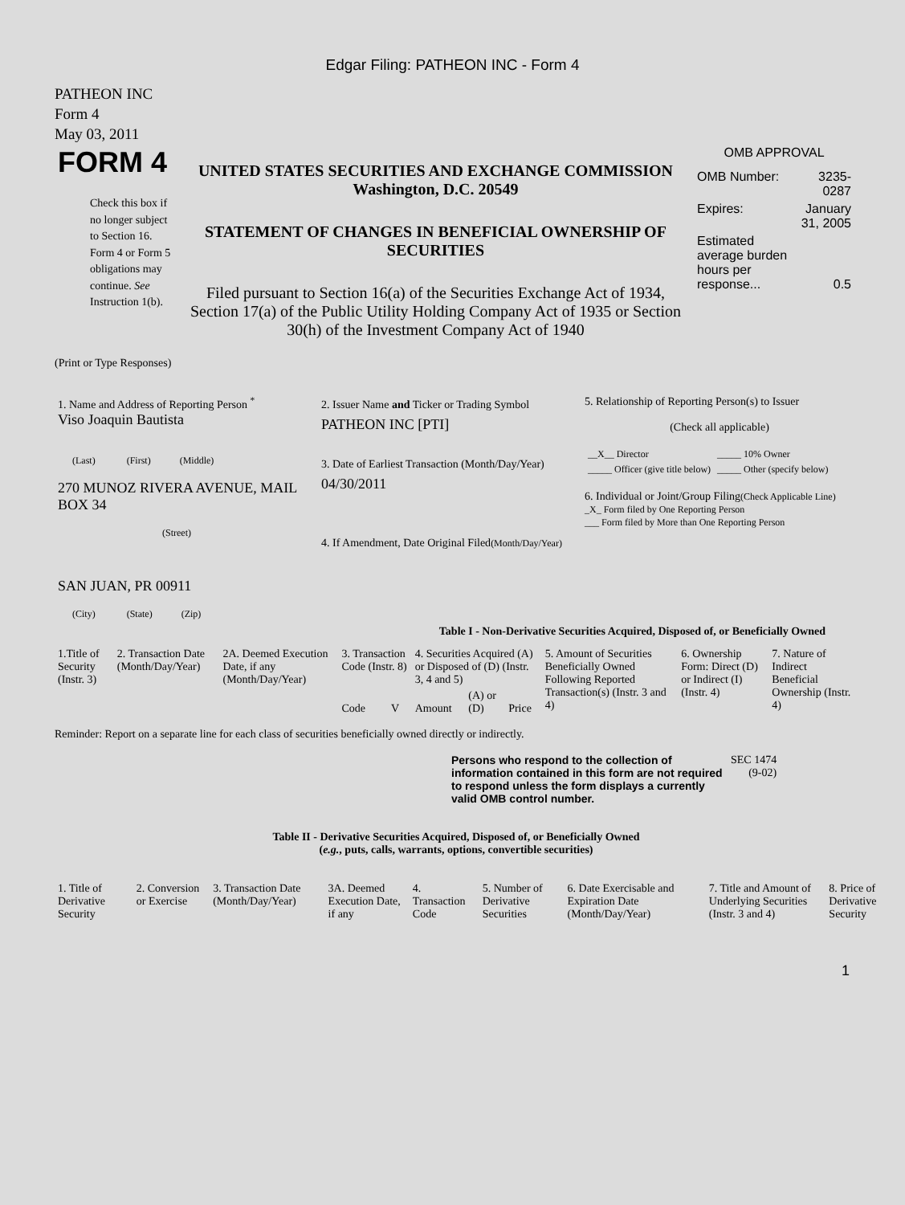Edgar Filing: PATHEON INC - Form 4
PATHEON INC
Form 4
May 03, 2011
| FORM 4 Check this box if no longer subject to Section 16. Form 4 or Form 5 obligations may continue. See Instruction 1(b). | UNITED STATES SECURITIES AND EXCHANGE COMMISSION Washington, D.C. 20549 STATEMENT OF CHANGES IN BENEFICIAL OWNERSHIP OF SECURITIES Filed pursuant to Section 16(a) of the Securities Exchange Act of 1934, Section 17(a) of the Public Utility Holding Company Act of 1935 or Section 30(h) of the Investment Company Act of 1940 | OMB APPROVAL / OMB Number: / 3235-0287 / / Expires: / January 31, 2005 / / Estimated average burden hours per response... / 0.5 / |
(Print or Type Responses)
| 1. Name and Address of Reporting Person <sup>*</sup> Viso Joaquin Bautista (Last) (First) (Middle) 270 MUNOZ RIVERA AVENUE, MAIL BOX 34 (Street) SAN JUAN, PR 00911 (City) (State) (Zip) | 2. Issuer Name and Ticker or Trading Symbol PATHEON INC [PTI] 3. Date of Earliest Transaction (Month/Day/Year) 04/30/2011 4. If Amendment, Date Original Filed (Month/Day/Year) | 5. Relationship of Reporting Person(s) to Issuer (Check all applicable) / __X__ Director / _____ 10% Owner / / _____ Officer (give title below) / _____ Other (specify below) / 6. Individual or Joint/Group Filing (Check Applicable Line) _X_ Form filed by One Reporting Person ___ Form filed by More than One Reporting Person |
Table I - Non-Derivative Securities Acquired, Disposed of, or Beneficially Owned
| 1.Title of Security (Instr. 3) | 2. Transaction Date (Month/Day/Year) | 2A. Deemed Execution Date, if any (Month/Day/Year) | 3. Transaction Code (Instr. 8) | | 4. Securities Acquired (A) or Disposed of (D) (Instr. 3, 4 and 5) | | | 5. Amount of Securities Beneficially Owned Following Reported Transaction(s) (Instr. 3 and 4) | 6. Ownership Form: Direct (D) or Indirect (I) (Instr. 4) | 7. Nature of Indirect Beneficial Ownership (Instr. 4) |
| --- | --- | --- | --- | --- | --- | --- | --- | --- | --- | --- |
| | | | Code | V | Amount | (A) or (D) | Price | | | |
Reminder: Report on a separate line for each class of securities beneficially owned directly or indirectly.
| Persons who respond to the collection of information contained in this form are not required to respond unless the form displays a currently valid OMB control number. | SEC 1474 (9-02) |
Table II - Derivative Securities Acquired, Disposed of, or Beneficially Owned
(e.g., puts, calls, warrants, options, convertible securities)
| 1. Title of Derivative Security | 2. Conversion or Exercise | 3. Transaction Date (Month/Day/Year) | 3A. Deemed Execution Date, if any | 4. Transaction Code | 5. Number of Derivative Securities | 6. Date Exercisable and Expiration Date (Month/Day/Year) | 7. Title and Amount of Underlying Securities (Instr. 3 and 4) | 8. Price of Derivative Security |
| --- | --- | --- | --- | --- | --- | --- | --- | --- |
1